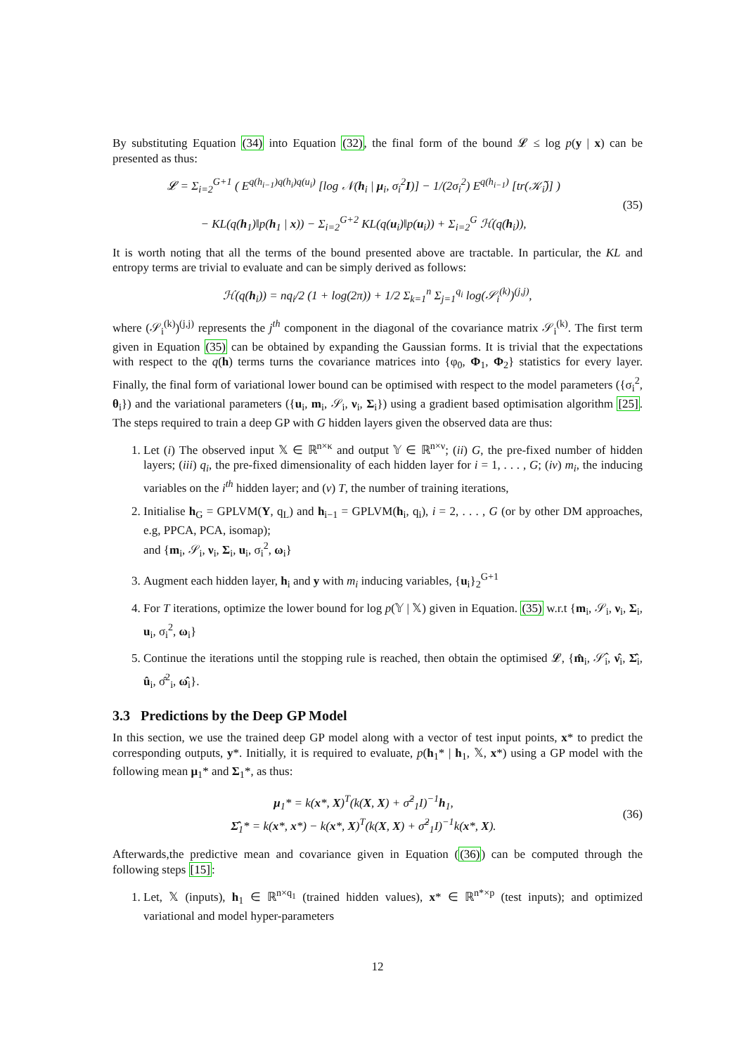By substituting Equation (34) into Equation (32), the final form of the bound 𝓛 ≤ log p(y | x) can be presented as thus:
𝓛 = Σ<sub>i=2</sub><sup>G+1</sup> ( E<sup>q(h<sub>i−1</sub>)q(h<sub>i</sub>)q(u<sub>i</sub>)</sup> [log 𝒩(h<sub>i</sub> | μ<sub>i</sub>, σ<sub>i</sub><sup>2</sup>I)] − 1/(2σ<sub>i</sub><sup>2</sup>) E<sup>q(h<sub>i−1</sub>)</sup> [tr(𝒦̃<sub>i</sub>)] )
− KL(q(h<sub>1</sub>)‖p(h<sub>1</sub> | x)) − Σ<sub>i=2</sub><sup>G+2</sup> KL(q(u<sub>i</sub>)‖p(u<sub>i</sub>)) + Σ<sub>i=2</sub><sup>G</sup> ℋ(q(h<sub>i</sub>)),
(35)
It is worth noting that all the terms of the bound presented above are tractable. In particular, the KL and entropy terms are trivial to evaluate and can be simply derived as follows:
ℋ(q(h<sub>i</sub>)) = nq<sub>i</sub>/2 (1 + log(2π)) + 1/2 Σ<sub>k=1</sub><sup>n</sup> Σ<sub>j=1</sub><sup>q<sub>i</sub></sup> log(𝒮<sub>i</sub><sup>(k)</sup>)<sup>(j,j)</sup>,
where (𝒮<sub>i</sub><sup>(k)</sup>)<sup>(j,j)</sup> represents the j<sup>th</sup> component in the diagonal of the covariance matrix 𝒮<sub>i</sub><sup>(k)</sup>. The first term given in Equation (35) can be obtained by expanding the Gaussian forms. It is trivial that the expectations with respect to the q(h) terms turns the covariance matrices into {φ<sub>0</sub>, Φ<sub>1</sub>, Φ<sub>2</sub>} statistics for every layer. Finally, the final form of variational lower bound can be optimised with respect to the model parameters ({σ<sub>i</sub><sup>2</sup>, θ<sub>i</sub>}) and the variational parameters ({u<sub>i</sub>, m<sub>i</sub>, 𝒮<sub>i</sub>, ν<sub>i</sub>, Σ<sub>i</sub>}) using a gradient based optimisation algorithm [25]. The steps required to train a deep GP with G hidden layers given the observed data are thus:
1. Let (i) The observed input 𝕏 ∈ ℝ<sup>n×κ</sup> and output 𝕐 ∈ ℝ<sup>n×ν</sup>; (ii) G, the pre-fixed number of hidden layers; (iii) q<sub>i</sub>, the pre-fixed dimensionality of each hidden layer for i = 1, . . . , G; (iv) m<sub>i</sub>, the inducing variables on the i<sup>th</sup> hidden layer; and (v) T, the number of training iterations,
2. Initialise h<sub>G</sub> = GPLVM(Y, q<sub>L</sub>) and h<sub>i−1</sub> = GPLVM(h<sub>i</sub>, q<sub>i</sub>), i = 2, . . . , G (or by other DM approaches, e.g, PPCA, PCA, isomap);
and {m<sub>i</sub>, 𝒮<sub>i</sub>, ν<sub>i</sub>, Σ<sub>i</sub>, u<sub>i</sub>, σ<sub>i</sub><sup>2</sup>, ω<sub>i</sub>}
3. Augment each hidden layer, h<sub>i</sub> and y with m<sub>i</sub> inducing variables, {u<sub>i</sub>}<sub>2</sub><sup>G+1</sup>
4. For T iterations, optimize the lower bound for log p(𝕐 | 𝕏) given in Equation. (35) w.r.t {m<sub>i</sub>, 𝒮<sub>i</sub>, ν<sub>i</sub>, Σ<sub>i</sub>, u<sub>i</sub>, σ<sub>i</sub><sup>2</sup>, ω<sub>i</sub>}
5. Continue the iterations until the stopping rule is reached, then obtain the optimised 𝓛, {m̂<sub>i</sub>, 𝒮̂<sub>i</sub>, ν̂<sub>i</sub>, Σ̂<sub>i</sub>, û<sub>i</sub>, σ̂<sup>2</sup><sub>i</sub>, ω̂<sub>i</sub>}.
3.3 Predictions by the Deep GP Model
In this section, we use the trained deep GP model along with a vector of test input points, x* to predict the corresponding outputs, y*. Initially, it is required to evaluate, p(h<sub>1</sub>* | h<sub>1</sub>, 𝕏, x*) using a GP model with the following mean μ<sub>1</sub>* and Σ<sub>1</sub>*, as thus:
μ<sub>1</sub>* = k(x*, X)<sup>T</sup>(k(X, X) + σ̂<sup>2</sup><sub>1</sub>I)<sup>−1</sup>h<sub>1</sub>,
Σ̂<sub>1</sub>* = k(x*, x*) − k(x*, X)<sup>T</sup>(k(X, X) + σ̂<sup>2</sup><sub>1</sub>I)<sup>−1</sup>k(x*, X).
(36)
Afterwards,the predictive mean and covariance given in Equation ((36)) can be computed through the following steps [15]:
1. Let, 𝕏 (inputs), h<sub>1</sub> ∈ ℝ<sup>n×q<sub>1</sub></sup> (trained hidden values), x* ∈ ℝ<sup>n*×p</sup> (test inputs); and optimized variational and model hyper-parameters
12